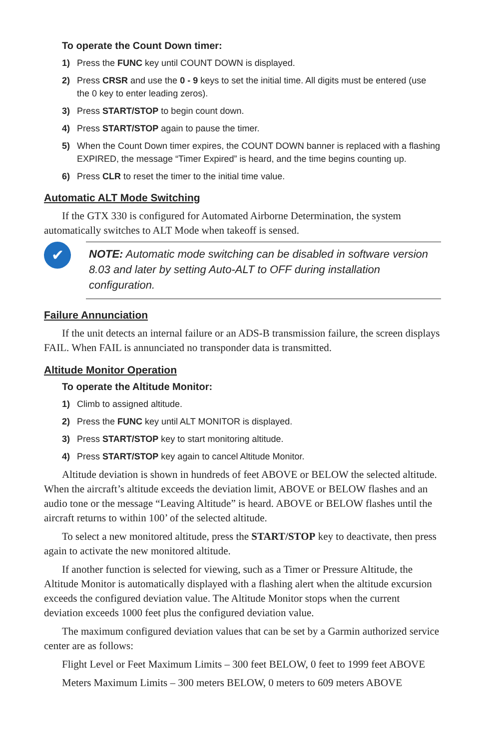To operate the Count Down timer:
1) Press the FUNC key until COUNT DOWN is displayed.
2) Press CRSR and use the 0 - 9 keys to set the initial time. All digits must be entered (use the 0 key to enter leading zeros).
3) Press START/STOP to begin count down.
4) Press START/STOP again to pause the timer.
5) When the Count Down timer expires, the COUNT DOWN banner is replaced with a flashing EXPIRED, the message “Timer Expired” is heard, and the time begins counting up.
6) Press CLR to reset the timer to the initial time value.
Automatic ALT Mode Switching
If the GTX 330 is configured for Automated Airborne Determination, the system automatically switches to ALT Mode when takeoff is sensed.
✔
NOTE: Automatic mode switching can be disabled in software version 8.03 and later by setting Auto-ALT to OFF during installation configuration.
Failure Annunciation
If the unit detects an internal failure or an ADS-B transmission failure, the screen displays FAIL. When FAIL is annunciated no transponder data is transmitted.
Altitude Monitor Operation
To operate the Altitude Monitor:
1) Climb to assigned altitude.
2) Press the FUNC key until ALT MONITOR is displayed.
3) Press START/STOP key to start monitoring altitude.
4) Press START/STOP key again to cancel Altitude Monitor.
Altitude deviation is shown in hundreds of feet ABOVE or BELOW the selected altitude. When the aircraft’s altitude exceeds the deviation limit, ABOVE or BELOW flashes and an audio tone or the message “Leaving Altitude” is heard. ABOVE or BELOW flashes until the aircraft returns to within 100’ of the selected altitude.
To select a new monitored altitude, press the START/STOP key to deactivate, then press again to activate the new monitored altitude.
If another function is selected for viewing, such as a Timer or Pressure Altitude, the Altitude Monitor is automatically displayed with a flashing alert when the altitude excursion exceeds the configured deviation value. The Altitude Monitor stops when the current deviation exceeds 1000 feet plus the configured deviation value.
The maximum configured deviation values that can be set by a Garmin authorized service center are as follows:
Flight Level or Feet Maximum Limits – 300 feet BELOW, 0 feet to 1999 feet ABOVE
Meters Maximum Limits – 300 meters BELOW, 0 meters to 609 meters ABOVE